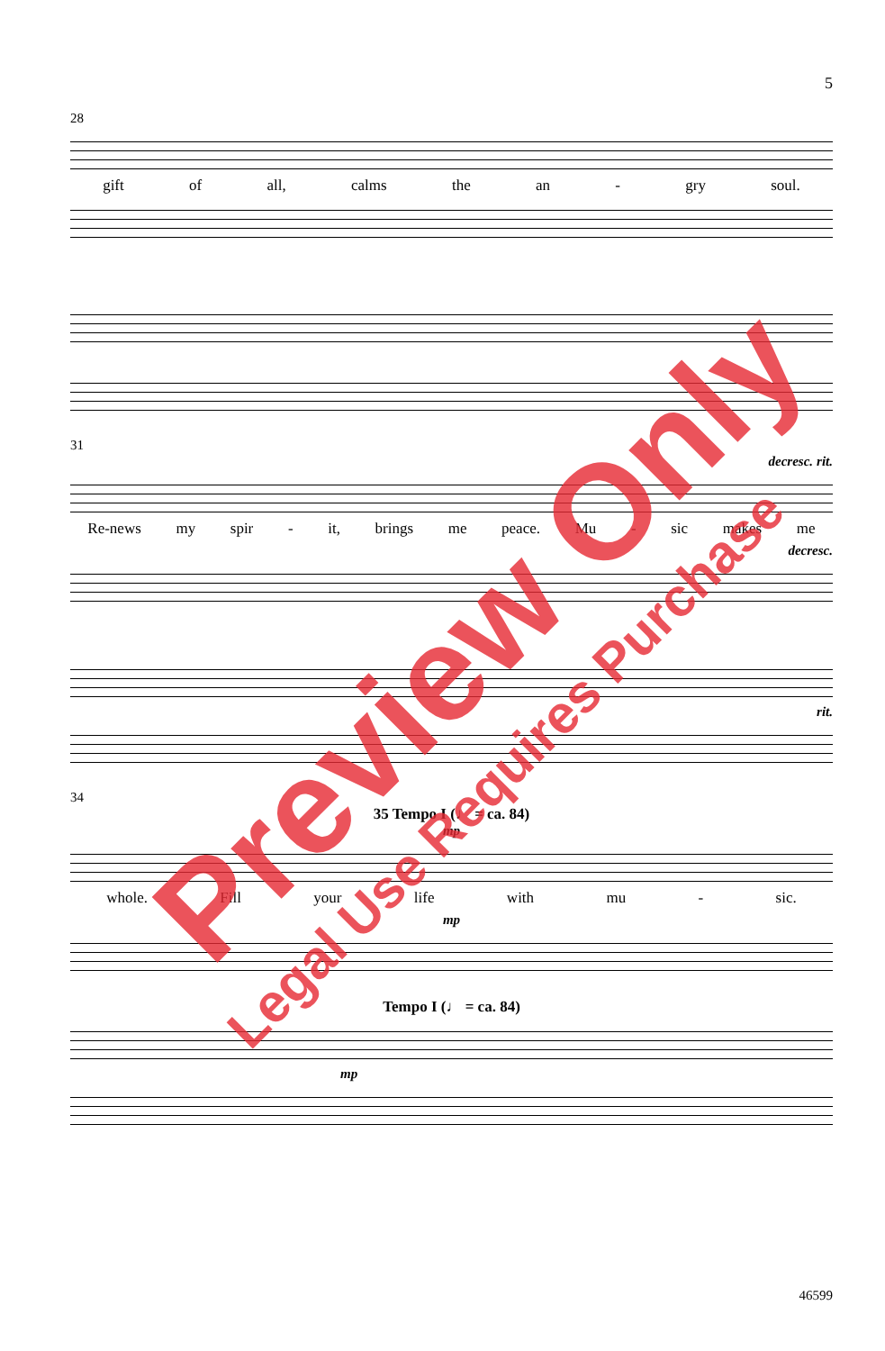5
28
gift of all, calms the an - gry soul.
31
decresc. rit.
Re-news my spir - it, brings me peace. Mu - sic makes me
decresc.
rit.
34
35 Tempo I (♩ = ca. 84)
mp
whole. Fill your life with mu - sic.
mp
Tempo I (♩ = ca. 84)
mp
46599
Preview Only
Legal Use Requires Purchase